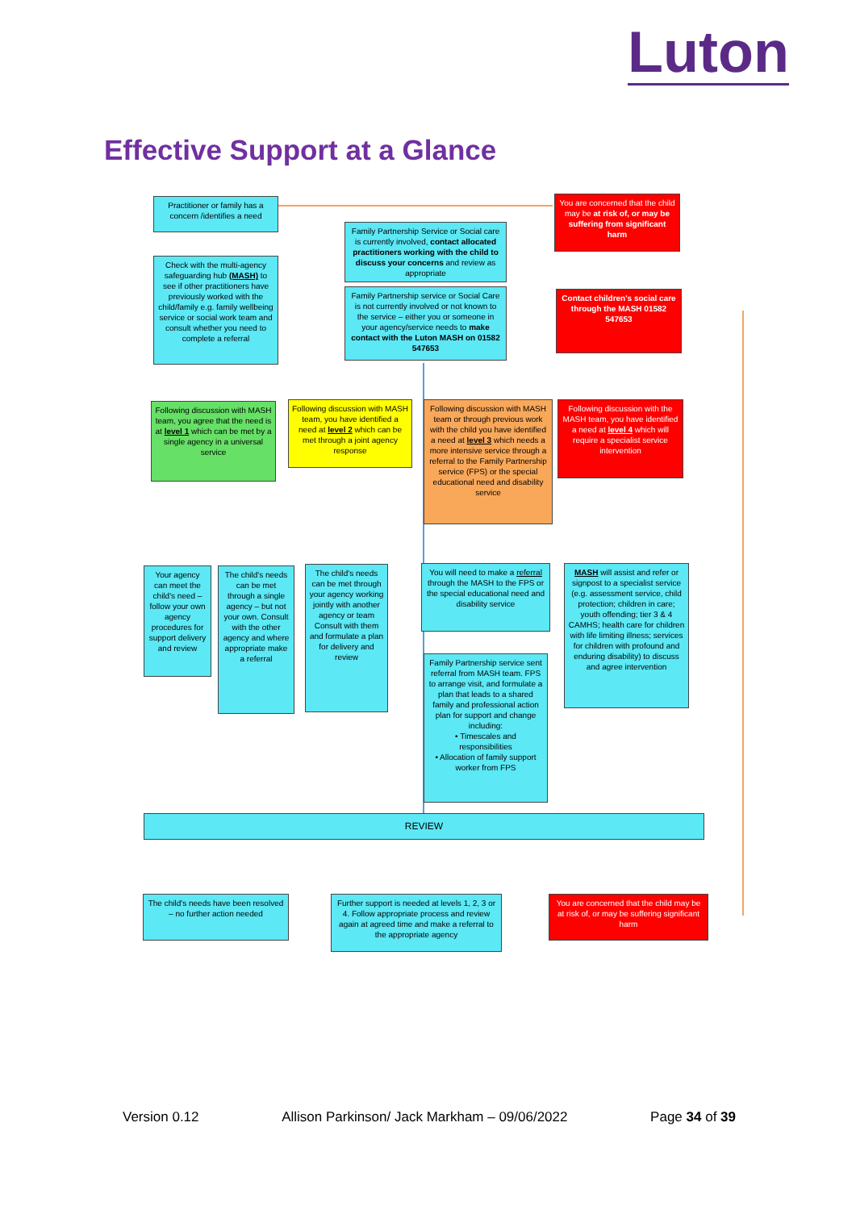Luton
Effective Support at a Glance
Practitioner or family has a concern /identifies a need
Check with the multi-agency safeguarding hub (MASH) to see if other practitioners have previously worked with the child/family e.g. family wellbeing service or social work team and consult whether you need to complete a referral
Family Partnership Service or Social care is currently involved, contact allocated practitioners working with the child to discuss your concerns and review as appropriate
Family Partnership service or Social Care is not currently involved or not known to the service – either you or someone in your agency/service needs to make contact with the Luton MASH on 01582 547653
You are concerned that the child may be at risk of, or may be suffering from significant harm
Contact children's social care through the MASH 01582 547653
Following discussion with MASH team, you agree that the need is at level 1 which can be met by a single agency in a universal service
Following discussion with MASH team, you have identified a need at level 2 which can be met through a joint agency response
Following discussion with MASH team or through previous work with the child you have identified a need at level 3 which needs a more intensive service through a referral to the Family Partnership service (FPS) or the special educational need and disability service
Following discussion with the MASH team, you have identified a need at level 4 which will require a specialist service intervention
Your agency can meet the child's need – follow your own agency procedures for support delivery and review
The child's needs can be met through a single agency – but not your own. Consult with the other agency and where appropriate make a referral
The child's needs can be met through your agency working jointly with another agency or team Consult with them and formulate a plan for delivery and review
You will need to make a referral through the MASH to the FPS or the special educational need and disability service
Family Partnership service sent referral from MASH team. FPS to arrange visit, and formulate a plan that leads to a shared family and professional action plan for support and change including:
• Timescales and responsibilities
• Allocation of family support worker from FPS
MASH will assist and refer or signpost to a specialist service (e.g. assessment service, child protection; children in care; youth offending; tier 3 & 4 CAMHS; health care for children with life limiting illness; services for children with profound and enduring disability) to discuss and agree intervention
REVIEW
The child's needs have been resolved – no further action needed
Further support is needed at levels 1, 2, 3 or 4. Follow appropriate process and review again at agreed time and make a referral to the appropriate agency
You are concerned that the child may be at risk of, or may be suffering significant harm
Version 0.12 Allison Parkinson/ Jack Markham – 09/06/2022 Page 34 of 39